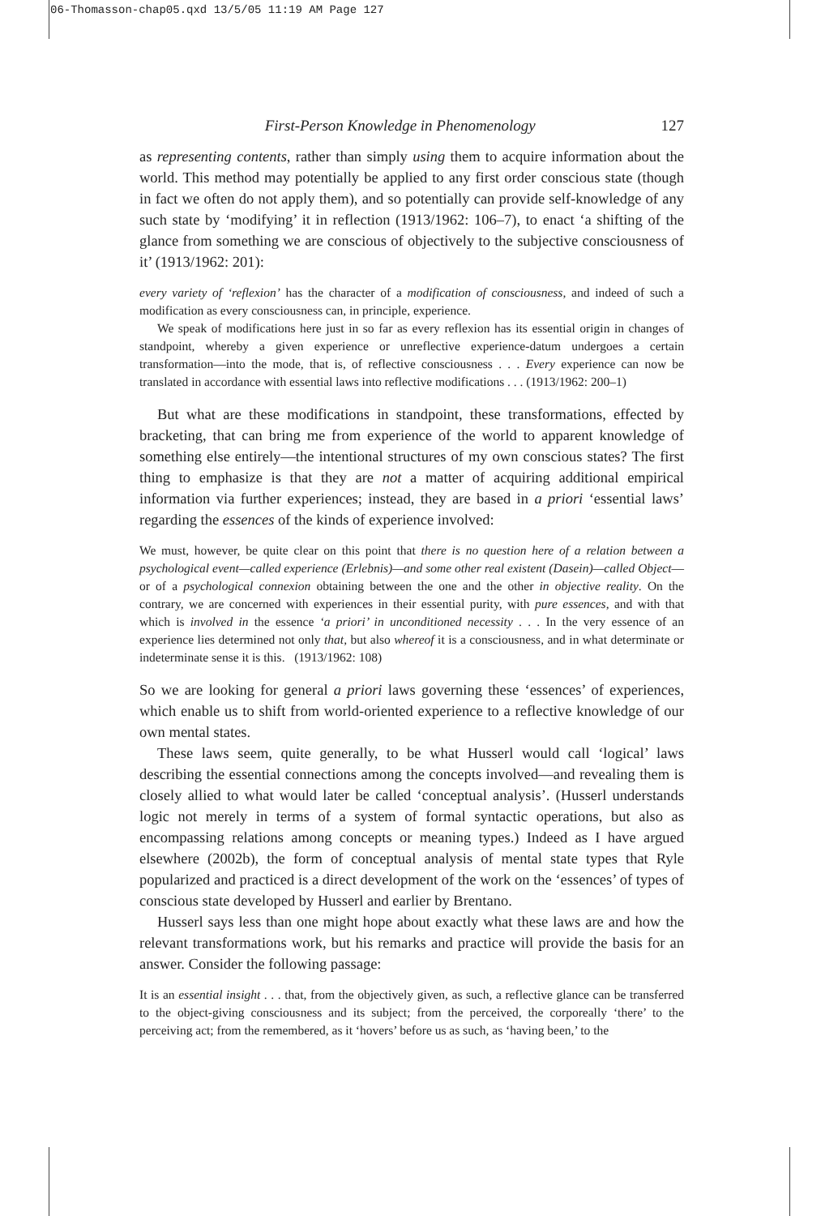06-Thomasson-chap05.qxd 13/5/05 11:19 AM Page 127
First-Person Knowledge in Phenomenology 127
as representing contents, rather than simply using them to acquire information about the world. This method may potentially be applied to any first order conscious state (though in fact we often do not apply them), and so potentially can provide self-knowledge of any such state by ‘modifying’ it in reflection (1913/1962: 106–7), to enact ‘a shifting of the glance from something we are conscious of objectively to the subjective consciousness of it’ (1913/1962: 201):
every variety of ‘reflexion’ has the character of a modification of consciousness, and indeed of such a modification as every consciousness can, in principle, experience.
We speak of modifications here just in so far as every reflexion has its essential origin in changes of standpoint, whereby a given experience or unreflective experience-datum undergoes a certain transformation—into the mode, that is, of reflective consciousness . . . Every experience can now be translated in accordance with essential laws into reflective modifications . . . (1913/1962: 200–1)
But what are these modifications in standpoint, these transformations, effected by bracketing, that can bring me from experience of the world to apparent knowledge of something else entirely—the intentional structures of my own conscious states? The first thing to emphasize is that they are not a matter of acquiring additional empirical information via further experiences; instead, they are based in a priori ‘essential laws’ regarding the essences of the kinds of experience involved:
We must, however, be quite clear on this point that there is no question here of a relation between a psychological event—called experience (Erlebnis)—and some other real existent (Dasein)—called Object—or of a psychological connexion obtaining between the one and the other in objective reality. On the contrary, we are concerned with experiences in their essential purity, with pure essences, and with that which is involved in the essence ‘a priori’ in unconditioned necessity . . . In the very essence of an experience lies determined not only that, but also whereof it is a consciousness, and in what determinate or indeterminate sense it is this. (1913/1962: 108)
So we are looking for general a priori laws governing these ‘essences’ of experiences, which enable us to shift from world-oriented experience to a reflective knowledge of our own mental states.
These laws seem, quite generally, to be what Husserl would call ‘logical’ laws describing the essential connections among the concepts involved—and revealing them is closely allied to what would later be called ‘conceptual analysis’. (Husserl understands logic not merely in terms of a system of formal syntactic operations, but also as encompassing relations among concepts or meaning types.) Indeed as I have argued elsewhere (2002b), the form of conceptual analysis of mental state types that Ryle popularized and practiced is a direct development of the work on the ‘essences’ of types of conscious state developed by Husserl and earlier by Brentano.
Husserl says less than one might hope about exactly what these laws are and how the relevant transformations work, but his remarks and practice will provide the basis for an answer. Consider the following passage:
It is an essential insight . . . that, from the objectively given, as such, a reflective glance can be transferred to the object-giving consciousness and its subject; from the perceived, the corporeally ‘there’ to the perceiving act; from the remembered, as it ‘hovers’ before us as such, as ‘having been,’ to the